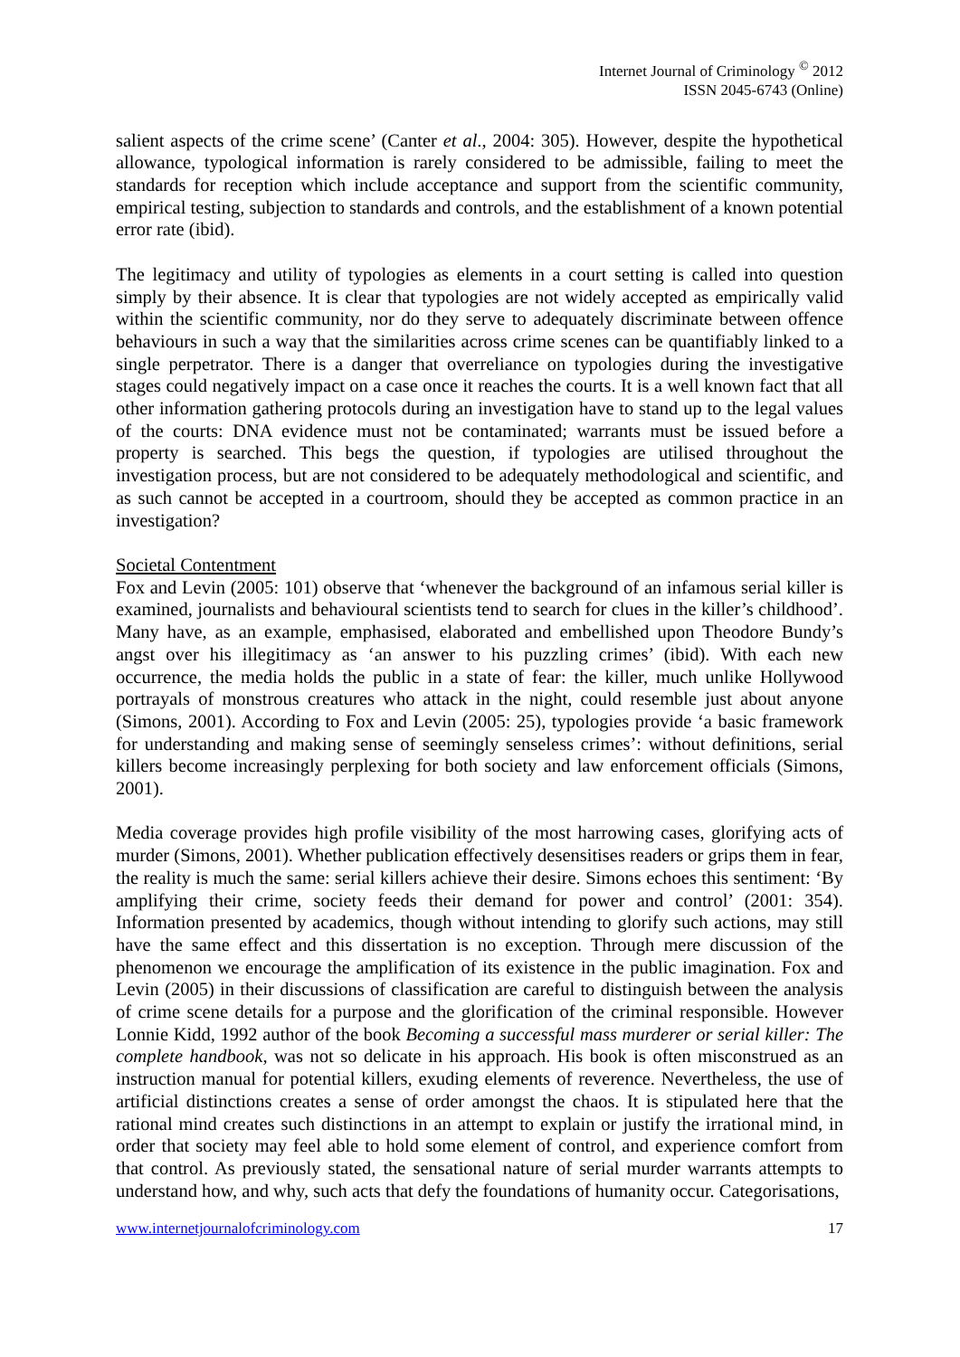Internet Journal of Criminology <sup>©</sup> 2012
ISSN 2045-6743 (Online)
salient aspects of the crime scene’ (Canter et al., 2004: 305). However, despite the hypothetical allowance, typological information is rarely considered to be admissible, failing to meet the standards for reception which include acceptance and support from the scientific community, empirical testing, subjection to standards and controls, and the establishment of a known potential error rate (ibid).
The legitimacy and utility of typologies as elements in a court setting is called into question simply by their absence. It is clear that typologies are not widely accepted as empirically valid within the scientific community, nor do they serve to adequately discriminate between offence behaviours in such a way that the similarities across crime scenes can be quantifiably linked to a single perpetrator. There is a danger that overreliance on typologies during the investigative stages could negatively impact on a case once it reaches the courts. It is a well known fact that all other information gathering protocols during an investigation have to stand up to the legal values of the courts: DNA evidence must not be contaminated; warrants must be issued before a property is searched. This begs the question, if typologies are utilised throughout the investigation process, but are not considered to be adequately methodological and scientific, and as such cannot be accepted in a courtroom, should they be accepted as common practice in an investigation?
Societal Contentment
Fox and Levin (2005: 101) observe that ‘whenever the background of an infamous serial killer is examined, journalists and behavioural scientists tend to search for clues in the killer’s childhood’. Many have, as an example, emphasised, elaborated and embellished upon Theodore Bundy’s angst over his illegitimacy as ‘an answer to his puzzling crimes’ (ibid). With each new occurrence, the media holds the public in a state of fear: the killer, much unlike Hollywood portrayals of monstrous creatures who attack in the night, could resemble just about anyone (Simons, 2001). According to Fox and Levin (2005: 25), typologies provide ‘a basic framework for understanding and making sense of seemingly senseless crimes’: without definitions, serial killers become increasingly perplexing for both society and law enforcement officials (Simons, 2001).
Media coverage provides high profile visibility of the most harrowing cases, glorifying acts of murder (Simons, 2001). Whether publication effectively desensitises readers or grips them in fear, the reality is much the same: serial killers achieve their desire. Simons echoes this sentiment: ‘By amplifying their crime, society feeds their demand for power and control’ (2001: 354). Information presented by academics, though without intending to glorify such actions, may still have the same effect and this dissertation is no exception. Through mere discussion of the phenomenon we encourage the amplification of its existence in the public imagination. Fox and Levin (2005) in their discussions of classification are careful to distinguish between the analysis of crime scene details for a purpose and the glorification of the criminal responsible. However Lonnie Kidd, 1992 author of the book Becoming a successful mass murderer or serial killer: The complete handbook, was not so delicate in his approach. His book is often misconstrued as an instruction manual for potential killers, exuding elements of reverence. Nevertheless, the use of artificial distinctions creates a sense of order amongst the chaos. It is stipulated here that the rational mind creates such distinctions in an attempt to explain or justify the irrational mind, in order that society may feel able to hold some element of control, and experience comfort from that control. As previously stated, the sensational nature of serial murder warrants attempts to understand how, and why, such acts that defy the foundations of humanity occur. Categorisations,
www.internetjournalofcriminology.com 17